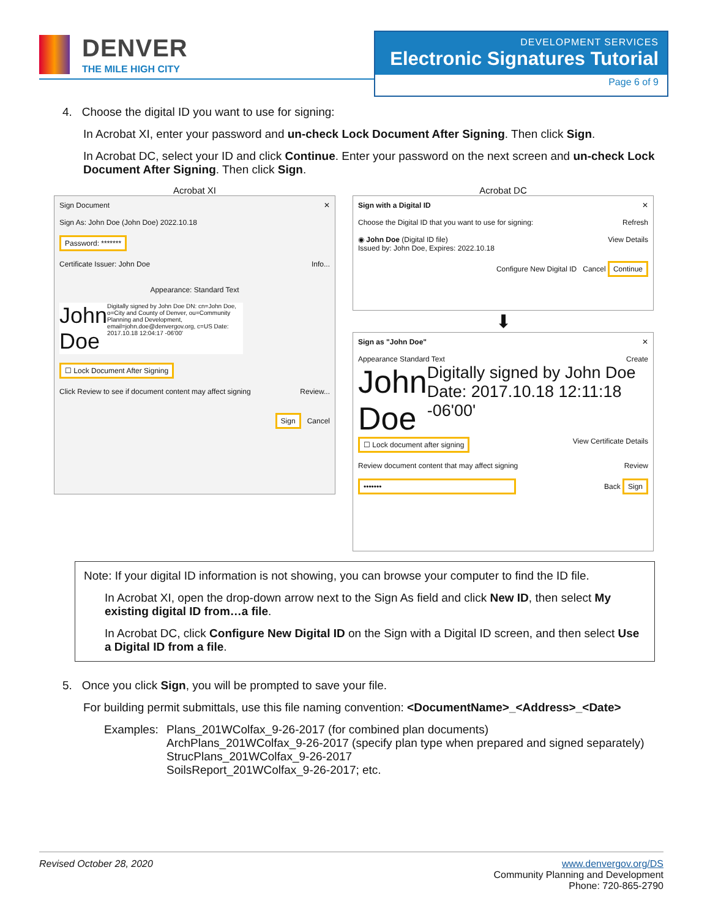DENVER
THE MILE HIGH CITY
DEVELOPMENT SERVICES
Electronic Signatures Tutorial
Page 6 of 9
4. Choose the digital ID you want to use for signing:
In Acrobat XI, enter your password and un-check Lock Document After Signing. Then click Sign.
In Acrobat DC, select your ID and click Continue. Enter your password on the next screen and un-check Lock Document After Signing. Then click Sign.
Acrobat XI
Sign Document ✕
Sign As: John Doe (John Doe) 2022.10.18
Password: *******
Certificate Issuer: John Doe Info...
Appearance: Standard Text
John Doe
Digitally signed by John Doe DN: cn=John Doe, o=City and County of Denver, ou=Community Planning and Development, email=john.doe@denvergov.org, c=US Date: 2017.10.18 12:04:17 -06'00'
☐ Lock Document After Signing
Click Review to see if document content may affect signing Review...
Sign Cancel
Acrobat DC
Sign with a Digital ID ✕
Choose the Digital ID that you want to use for signing: Refresh
◉ John Doe (Digital ID file) View Details
Issued by: John Doe, Expires: 2022.10.18
Configure New Digital ID Cancel Continue
⬇
Sign as "John Doe" ✕
Appearance Standard Text Create
John Doe
Digitally signed by John Doe Date: 2017.10.18 12:11:18 -06'00'
☐ Lock document after signing
View Certificate Details
Review document content that may affect signing Review
•••••••
Back Sign
Note: If your digital ID information is not showing, you can browse your computer to find the ID file.
In Acrobat XI, open the drop-down arrow next to the Sign As field and click New ID, then select My existing digital ID from…a file.
In Acrobat DC, click Configure New Digital ID on the Sign with a Digital ID screen, and then select Use a Digital ID from a file.
5. Once you click Sign, you will be prompted to save your file.
For building permit submittals, use this file naming convention: <DocumentName>_<Address>_<Date>
Examples:
Plans_201WColfax_9-26-2017 (for combined plan documents)
ArchPlans_201WColfax_9-26-2017 (specify plan type when prepared and signed separately)
StrucPlans_201WColfax_9-26-2017
SoilsReport_201WColfax_9-26-2017; etc.
Revised October 28, 2020 www.denvergov.org/DS
Community Planning and Development
Phone: 720-865-2790